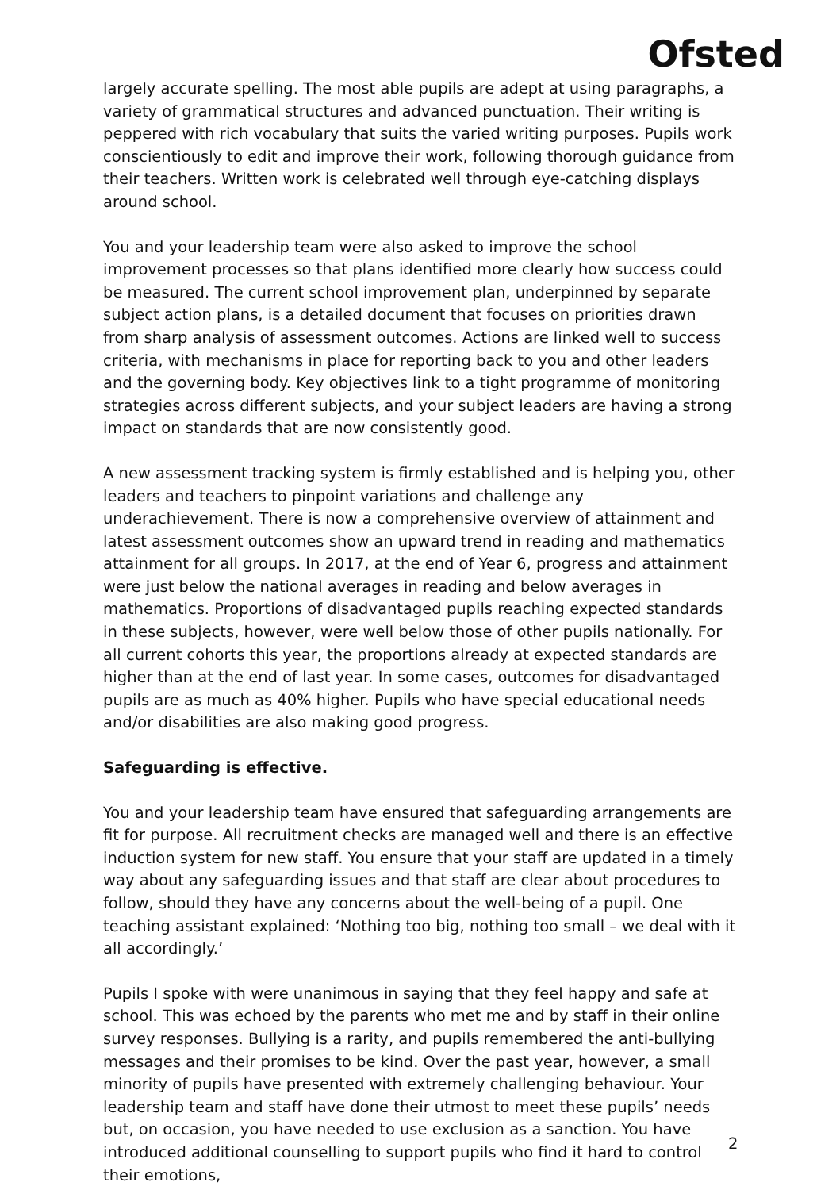Ofsted
largely accurate spelling. The most able pupils are adept at using paragraphs, a variety of grammatical structures and advanced punctuation. Their writing is peppered with rich vocabulary that suits the varied writing purposes. Pupils work conscientiously to edit and improve their work, following thorough guidance from their teachers. Written work is celebrated well through eye-catching displays around school.
You and your leadership team were also asked to improve the school improvement processes so that plans identified more clearly how success could be measured. The current school improvement plan, underpinned by separate subject action plans, is a detailed document that focuses on priorities drawn from sharp analysis of assessment outcomes. Actions are linked well to success criteria, with mechanisms in place for reporting back to you and other leaders and the governing body. Key objectives link to a tight programme of monitoring strategies across different subjects, and your subject leaders are having a strong impact on standards that are now consistently good.
A new assessment tracking system is firmly established and is helping you, other leaders and teachers to pinpoint variations and challenge any underachievement. There is now a comprehensive overview of attainment and latest assessment outcomes show an upward trend in reading and mathematics attainment for all groups. In 2017, at the end of Year 6, progress and attainment were just below the national averages in reading and below averages in mathematics. Proportions of disadvantaged pupils reaching expected standards in these subjects, however, were well below those of other pupils nationally. For all current cohorts this year, the proportions already at expected standards are higher than at the end of last year. In some cases, outcomes for disadvantaged pupils are as much as 40% higher. Pupils who have special educational needs and/or disabilities are also making good progress.
Safeguarding is effective.
You and your leadership team have ensured that safeguarding arrangements are fit for purpose. All recruitment checks are managed well and there is an effective induction system for new staff. You ensure that your staff are updated in a timely way about any safeguarding issues and that staff are clear about procedures to follow, should they have any concerns about the well-being of a pupil. One teaching assistant explained: ‘Nothing too big, nothing too small – we deal with it all accordingly.’
Pupils I spoke with were unanimous in saying that they feel happy and safe at school. This was echoed by the parents who met me and by staff in their online survey responses. Bullying is a rarity, and pupils remembered the anti-bullying messages and their promises to be kind. Over the past year, however, a small minority of pupils have presented with extremely challenging behaviour. Your leadership team and staff have done their utmost to meet these pupils’ needs but, on occasion, you have needed to use exclusion as a sanction. You have introduced additional counselling to support pupils who find it hard to control their emotions,
2